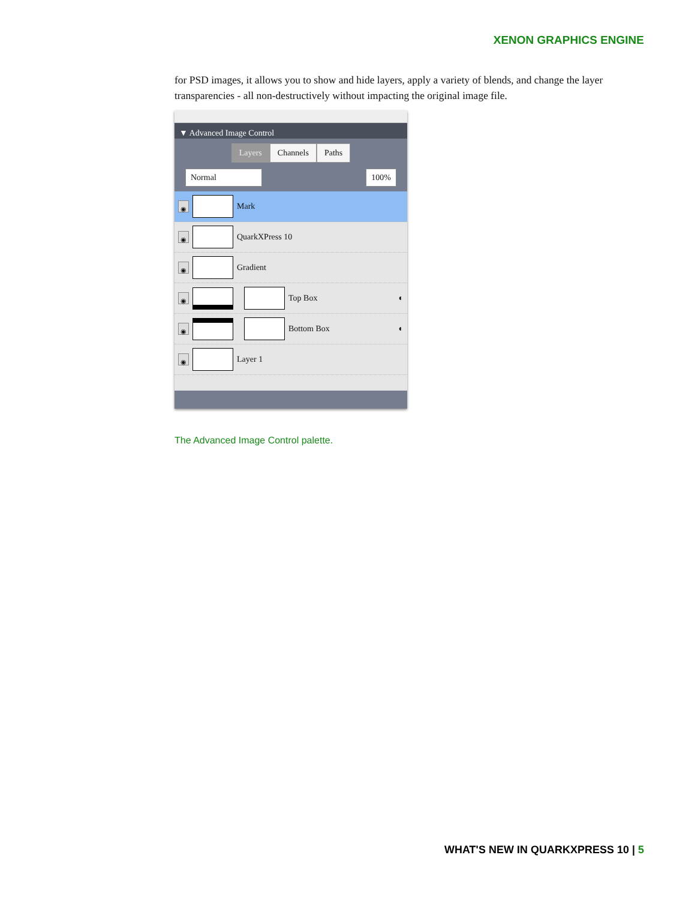XENON GRAPHICS ENGINE
for PSD images, it allows you to show and hide layers, apply a variety of blends, and change the layer transparencies - all non-destructively without impacting the original image file.
▼ Advanced Image Control
Layers Channels Paths
Normal 100%
◉
Mark
◉
QuarkXPress 10
◉
Gradient
◉
Top Box ◐
◉
Bottom Box ◐
◉
Layer 1
The Advanced Image Control palette.
WHAT'S NEW IN QUARKXPRESS 10 | 5